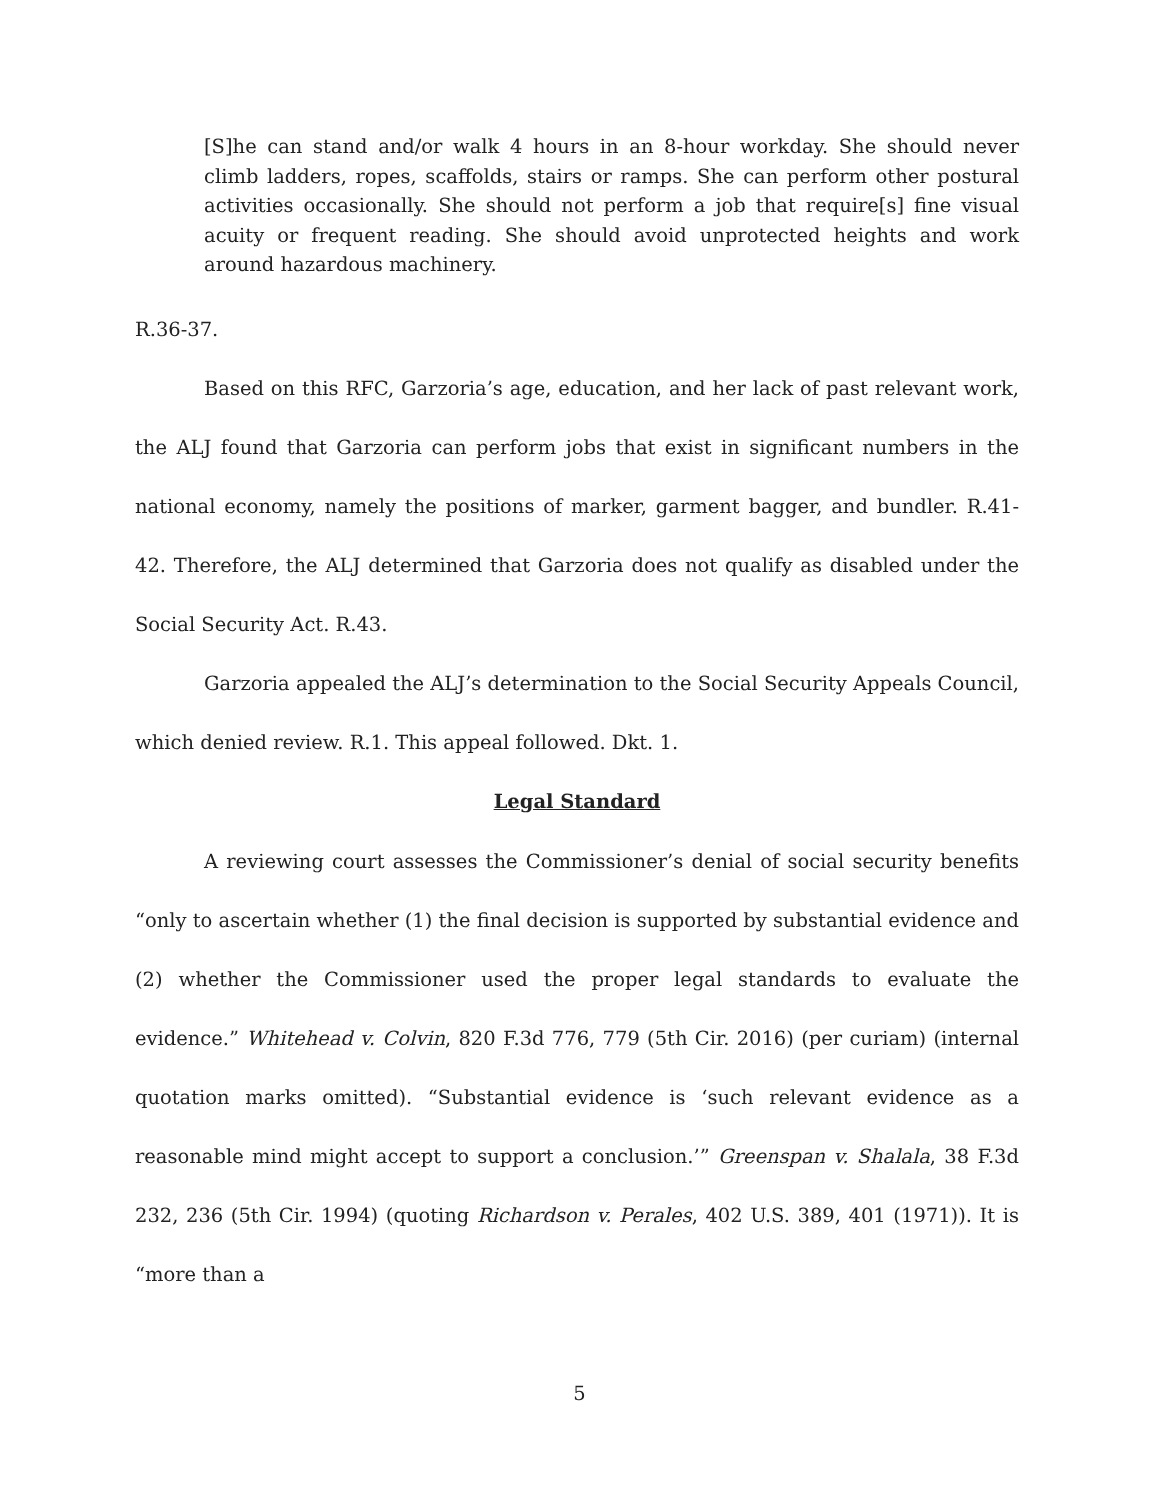[S]he can stand and/or walk 4 hours in an 8-hour workday. She should never climb ladders, ropes, scaffolds, stairs or ramps. She can perform other postural activities occasionally. She should not perform a job that require[s] fine visual acuity or frequent reading. She should avoid unprotected heights and work around hazardous machinery.
R.36-37.
Based on this RFC, Garzoria’s age, education, and her lack of past relevant work, the ALJ found that Garzoria can perform jobs that exist in significant numbers in the national economy, namely the positions of marker, garment bagger, and bundler. R.41-42. Therefore, the ALJ determined that Garzoria does not qualify as disabled under the Social Security Act. R.43.
Garzoria appealed the ALJ’s determination to the Social Security Appeals Council, which denied review. R.1. This appeal followed. Dkt. 1.
Legal Standard
A reviewing court assesses the Commissioner’s denial of social security benefits “only to ascertain whether (1) the final decision is supported by substantial evidence and (2) whether the Commissioner used the proper legal standards to evaluate the evidence.” Whitehead v. Colvin, 820 F.3d 776, 779 (5th Cir. 2016) (per curiam) (internal quotation marks omitted). “Substantial evidence is ‘such relevant evidence as a reasonable mind might accept to support a conclusion.’” Greenspan v. Shalala, 38 F.3d 232, 236 (5th Cir. 1994) (quoting Richardson v. Perales, 402 U.S. 389, 401 (1971)). It is “more than a
5